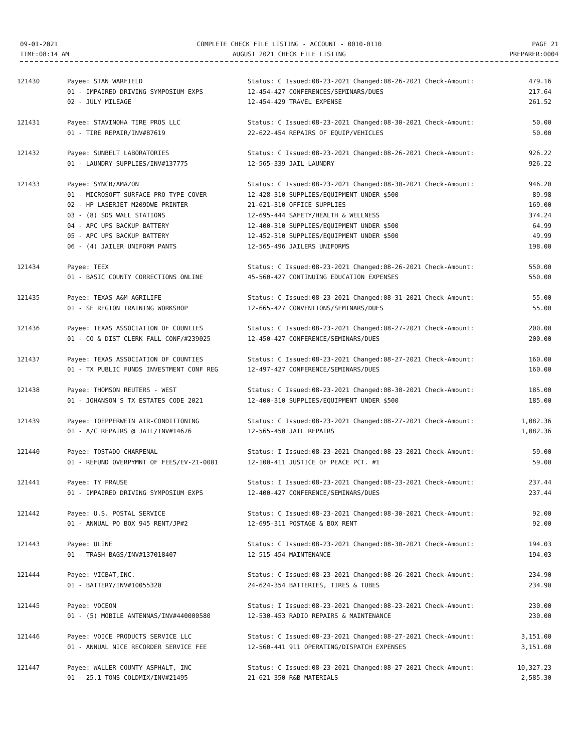09-01-2021
TIME:08:14 AM
COMPLETE CHECK FILE LISTING - ACCOUNT - 0010-0110
AUGUST 2021 CHECK FILE LISTING
PAGE 21
PREPARER:0004
| 121430 | Payee: STAN WARFIELD | Status: C Issued:08-23-2021 Changed:08-26-2021 Check-Amount: | 479.16 |
| | 01 - IMPAIRED DRIVING SYMPOSIUM EXPS | 12-454-427 CONFERENCES/SEMINARS/DUES | 217.64 |
| | 02 - JULY MILEAGE | 12-454-429 TRAVEL EXPENSE | 261.52 |
| 121431 | Payee: STAVINOHA TIRE PROS LLC | Status: C Issued:08-23-2021 Changed:08-30-2021 Check-Amount: | 50.00 |
| | 01 - TIRE REPAIR/INV#87619 | 22-622-454 REPAIRS OF EQUIP/VEHICLES | 50.00 |
| 121432 | Payee: SUNBELT LABORATORIES | Status: C Issued:08-23-2021 Changed:08-26-2021 Check-Amount: | 926.22 |
| | 01 - LAUNDRY SUPPLIES/INV#137775 | 12-565-339 JAIL LAUNDRY | 926.22 |
| 121433 | Payee: SYNCB/AMAZON | Status: C Issued:08-23-2021 Changed:08-30-2021 Check-Amount: | 946.20 |
| | 01 - MICROSOFT SURFACE PRO TYPE COVER | 12-428-310 SUPPLIES/EQUIPMENT UNDER $500 | 89.98 |
| | 02 - HP LASERJET M209DWE PRINTER | 21-621-310 OFFICE SUPPLIES | 169.00 |
| | 03 - (8) SDS WALL STATIONS | 12-695-444 SAFETY/HEALTH & WELLNESS | 374.24 |
| | 04 - APC UPS BACKUP BATTERY | 12-400-310 SUPPLIES/EQUIPMENT UNDER $500 | 64.99 |
| | 05 - APC UPS BACKUP BATTERY | 12-452-310 SUPPLIES/EQUIPMENT UNDER $500 | 49.99 |
| | 06 - (4) JAILER UNIFORM PANTS | 12-565-496 JAILERS UNIFORMS | 198.00 |
| 121434 | Payee: TEEX | Status: C Issued:08-23-2021 Changed:08-26-2021 Check-Amount: | 550.00 |
| | 01 - BASIC COUNTY CORRECTIONS ONLINE | 45-560-427 CONTINUING EDUCATION EXPENSES | 550.00 |
| 121435 | Payee: TEXAS A&M AGRILIFE | Status: C Issued:08-23-2021 Changed:08-31-2021 Check-Amount: | 55.00 |
| | 01 - SE REGION TRAINING WORKSHOP | 12-665-427 CONVENTIONS/SEMINARS/DUES | 55.00 |
| 121436 | Payee: TEXAS ASSOCIATION OF COUNTIES | Status: C Issued:08-23-2021 Changed:08-27-2021 Check-Amount: | 200.00 |
| | 01 - CO & DIST CLERK FALL CONF/#239025 | 12-450-427 CONFERENCE/SEMINARS/DUES | 200.00 |
| 121437 | Payee: TEXAS ASSOCIATION OF COUNTIES | Status: C Issued:08-23-2021 Changed:08-27-2021 Check-Amount: | 160.00 |
| | 01 - TX PUBLIC FUNDS INVESTMENT CONF REG | 12-497-427 CONFERENCE/SEMINARS/DUES | 160.00 |
| 121438 | Payee: THOMSON REUTERS - WEST | Status: C Issued:08-23-2021 Changed:08-30-2021 Check-Amount: | 185.00 |
| | 01 - JOHANSON'S TX ESTATES CODE 2021 | 12-400-310 SUPPLIES/EQUIPMENT UNDER $500 | 185.00 |
| 121439 | Payee: TOEPPERWEIN AIR-CONDITIONING | Status: C Issued:08-23-2021 Changed:08-27-2021 Check-Amount: | 1,082.36 |
| | 01 - A/C REPAIRS @ JAIL/INV#14676 | 12-565-450 JAIL REPAIRS | 1,082.36 |
| 121440 | Payee: TOSTADO CHARPENAL | Status: I Issued:08-23-2021 Changed:08-23-2021 Check-Amount: | 59.00 |
| | 01 - REFUND OVERPYMNT OF FEES/EV-21-0001 | 12-100-411 JUSTICE OF PEACE PCT. #1 | 59.00 |
| 121441 | Payee: TY PRAUSE | Status: I Issued:08-23-2021 Changed:08-23-2021 Check-Amount: | 237.44 |
| | 01 - IMPAIRED DRIVING SYMPOSIUM EXPS | 12-400-427 CONFERENCE/SEMINARS/DUES | 237.44 |
| 121442 | Payee: U.S. POSTAL SERVICE | Status: C Issued:08-23-2021 Changed:08-30-2021 Check-Amount: | 92.00 |
| | 01 - ANNUAL PO BOX 945 RENT/JP#2 | 12-695-311 POSTAGE & BOX RENT | 92.00 |
| 121443 | Payee: ULINE | Status: C Issued:08-23-2021 Changed:08-30-2021 Check-Amount: | 194.03 |
| | 01 - TRASH BAGS/INV#137018407 | 12-515-454 MAINTENANCE | 194.03 |
| 121444 | Payee: VICBAT,INC. | Status: C Issued:08-23-2021 Changed:08-26-2021 Check-Amount: | 234.90 |
| | 01 - BATTERY/INV#10055320 | 24-624-354 BATTERIES, TIRES & TUBES | 234.90 |
| 121445 | Payee: VOCEON | Status: I Issued:08-23-2021 Changed:08-23-2021 Check-Amount: | 230.00 |
| | 01 - (5) MOBILE ANTENNAS/INV#440000580 | 12-530-453 RADIO REPAIRS & MAINTENANCE | 230.00 |
| 121446 | Payee: VOICE PRODUCTS SERVICE LLC | Status: C Issued:08-23-2021 Changed:08-27-2021 Check-Amount: | 3,151.00 |
| | 01 - ANNUAL NICE RECORDER SERVICE FEE | 12-560-441 911 OPERATING/DISPATCH EXPENSES | 3,151.00 |
| 121447 | Payee: WALLER COUNTY ASPHALT, INC | Status: C Issued:08-23-2021 Changed:08-27-2021 Check-Amount: | 10,327.23 |
| | 01 - 25.1 TONS COLDMIX/INV#21495 | 21-621-350 R&B MATERIALS | 2,585.30 |